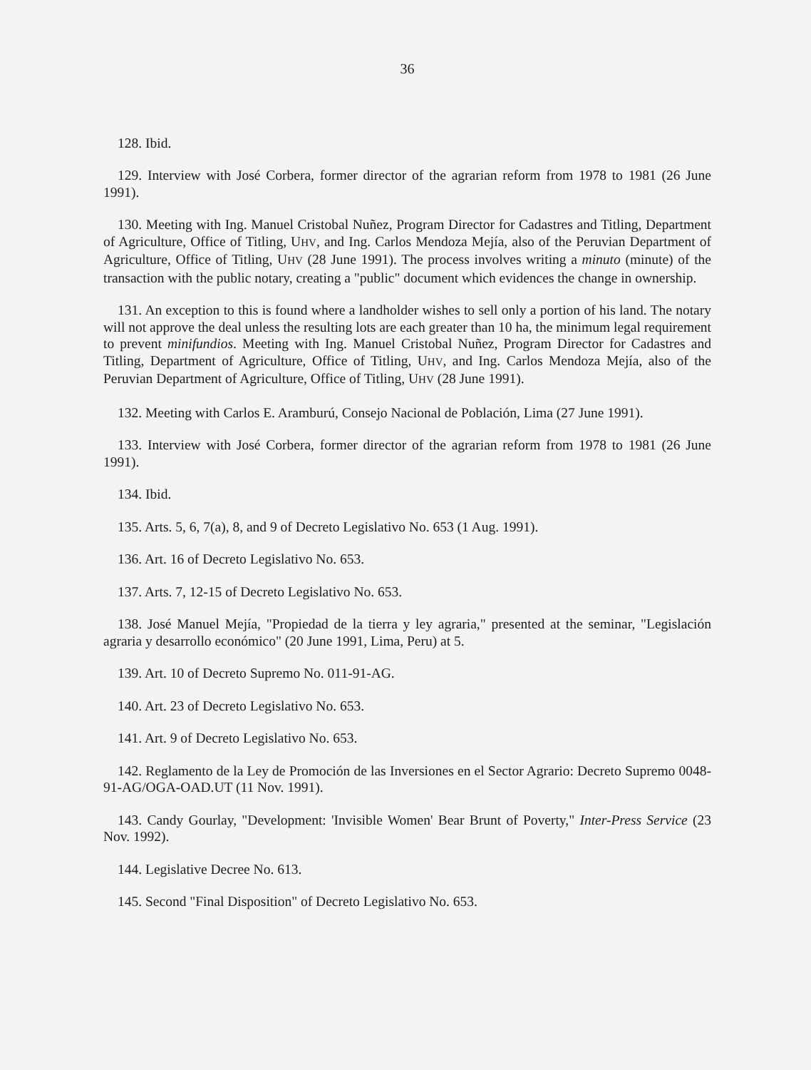36
128. Ibid.
129. Interview with José Corbera, former director of the agrarian reform from 1978 to 1981 (26 June 1991).
130. Meeting with Ing. Manuel Cristobal Nuñez, Program Director for Cadastres and Titling, Department of Agriculture, Office of Titling, UHV, and Ing. Carlos Mendoza Mejía, also of the Peruvian Department of Agriculture, Office of Titling, UHV (28 June 1991). The process involves writing a minuto (minute) of the transaction with the public notary, creating a "public" document which evidences the change in ownership.
131. An exception to this is found where a landholder wishes to sell only a portion of his land. The notary will not approve the deal unless the resulting lots are each greater than 10 ha, the minimum legal requirement to prevent minifundios. Meeting with Ing. Manuel Cristobal Nuñez, Program Director for Cadastres and Titling, Department of Agriculture, Office of Titling, UHV, and Ing. Carlos Mendoza Mejía, also of the Peruvian Department of Agriculture, Office of Titling, UHV (28 June 1991).
132. Meeting with Carlos E. Aramburú, Consejo Nacional de Población, Lima (27 June 1991).
133. Interview with José Corbera, former director of the agrarian reform from 1978 to 1981 (26 June 1991).
134. Ibid.
135. Arts. 5, 6, 7(a), 8, and 9 of Decreto Legislativo No. 653 (1 Aug. 1991).
136. Art. 16 of Decreto Legislativo No. 653.
137. Arts. 7, 12-15 of Decreto Legislativo No. 653.
138. José Manuel Mejía, "Propiedad de la tierra y ley agraria," presented at the seminar, "Legislación agraria y desarrollo económico" (20 June 1991, Lima, Peru) at 5.
139. Art. 10 of Decreto Supremo No. 011-91-AG.
140. Art. 23 of Decreto Legislativo No. 653.
141. Art. 9 of Decreto Legislativo No. 653.
142. Reglamento de la Ley de Promoción de las Inversiones en el Sector Agrario: Decreto Supremo 0048-91-AG/OGA-OAD.UT (11 Nov. 1991).
143. Candy Gourlay, "Development: 'Invisible Women' Bear Brunt of Poverty," Inter-Press Service (23 Nov. 1992).
144. Legislative Decree No. 613.
145. Second "Final Disposition" of Decreto Legislativo No. 653.